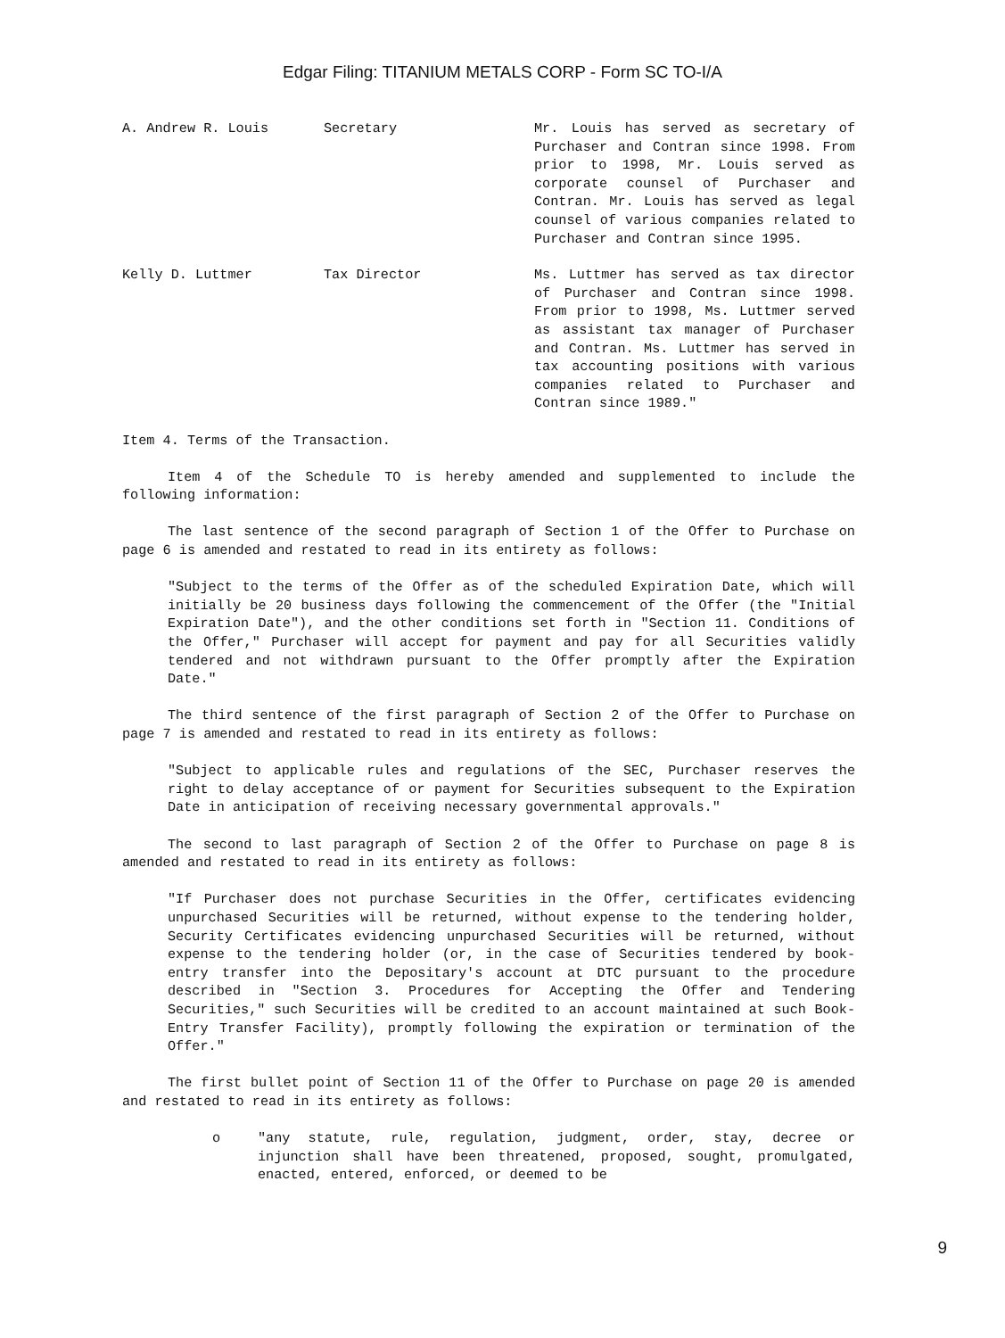Edgar Filing: TITANIUM METALS CORP - Form SC TO-I/A
| A. Andrew R. Louis | Secretary | Mr. Louis has served as secretary of Purchaser and Contran since 1998. From prior to 1998, Mr. Louis served as corporate counsel of Purchaser and Contran. Mr. Louis has served as legal counsel of various companies related to Purchaser and Contran since 1995. |
| Kelly D. Luttmer | Tax Director | Ms. Luttmer has served as tax director of Purchaser and Contran since 1998. From prior to 1998, Ms. Luttmer served as assistant tax manager of Purchaser and Contran. Ms. Luttmer has served in tax accounting positions with various companies related to Purchaser and Contran since 1989." |
Item 4. Terms of the Transaction.
Item 4 of the Schedule TO is hereby amended and supplemented to include the following information:
The last sentence of the second paragraph of Section 1 of the Offer to Purchase on page 6 is amended and restated to read in its entirety as follows:
"Subject to the terms of the Offer as of the scheduled Expiration Date, which will initially be 20 business days following the commencement of the Offer (the "Initial Expiration Date"), and the other conditions set forth in "Section 11. Conditions of the Offer," Purchaser will accept for payment and pay for all Securities validly tendered and not withdrawn pursuant to the Offer promptly after the Expiration Date."
The third sentence of the first paragraph of Section 2 of the Offer to Purchase on page 7 is amended and restated to read in its entirety as follows:
"Subject to applicable rules and regulations of the SEC, Purchaser reserves the right to delay acceptance of or payment for Securities subsequent to the Expiration Date in anticipation of receiving necessary governmental approvals."
The second to last paragraph of Section 2 of the Offer to Purchase on page 8 is amended and restated to read in its entirety as follows:
"If Purchaser does not purchase Securities in the Offer, certificates evidencing unpurchased Securities will be returned, without expense to the tendering holder, Security Certificates evidencing unpurchased Securities will be returned, without expense to the tendering holder (or, in the case of Securities tendered by book-entry transfer into the Depositary's account at DTC pursuant to the procedure described in "Section 3. Procedures for Accepting the Offer and Tendering Securities," such Securities will be credited to an account maintained at such Book-Entry Transfer Facility), promptly following the expiration or termination of the Offer."
The first bullet point of Section 11 of the Offer to Purchase on page 20 is amended and restated to read in its entirety as follows:
o "any statute, rule, regulation, judgment, order, stay, decree or injunction shall have been threatened, proposed, sought, promulgated, enacted, entered, enforced, or deemed to be
9